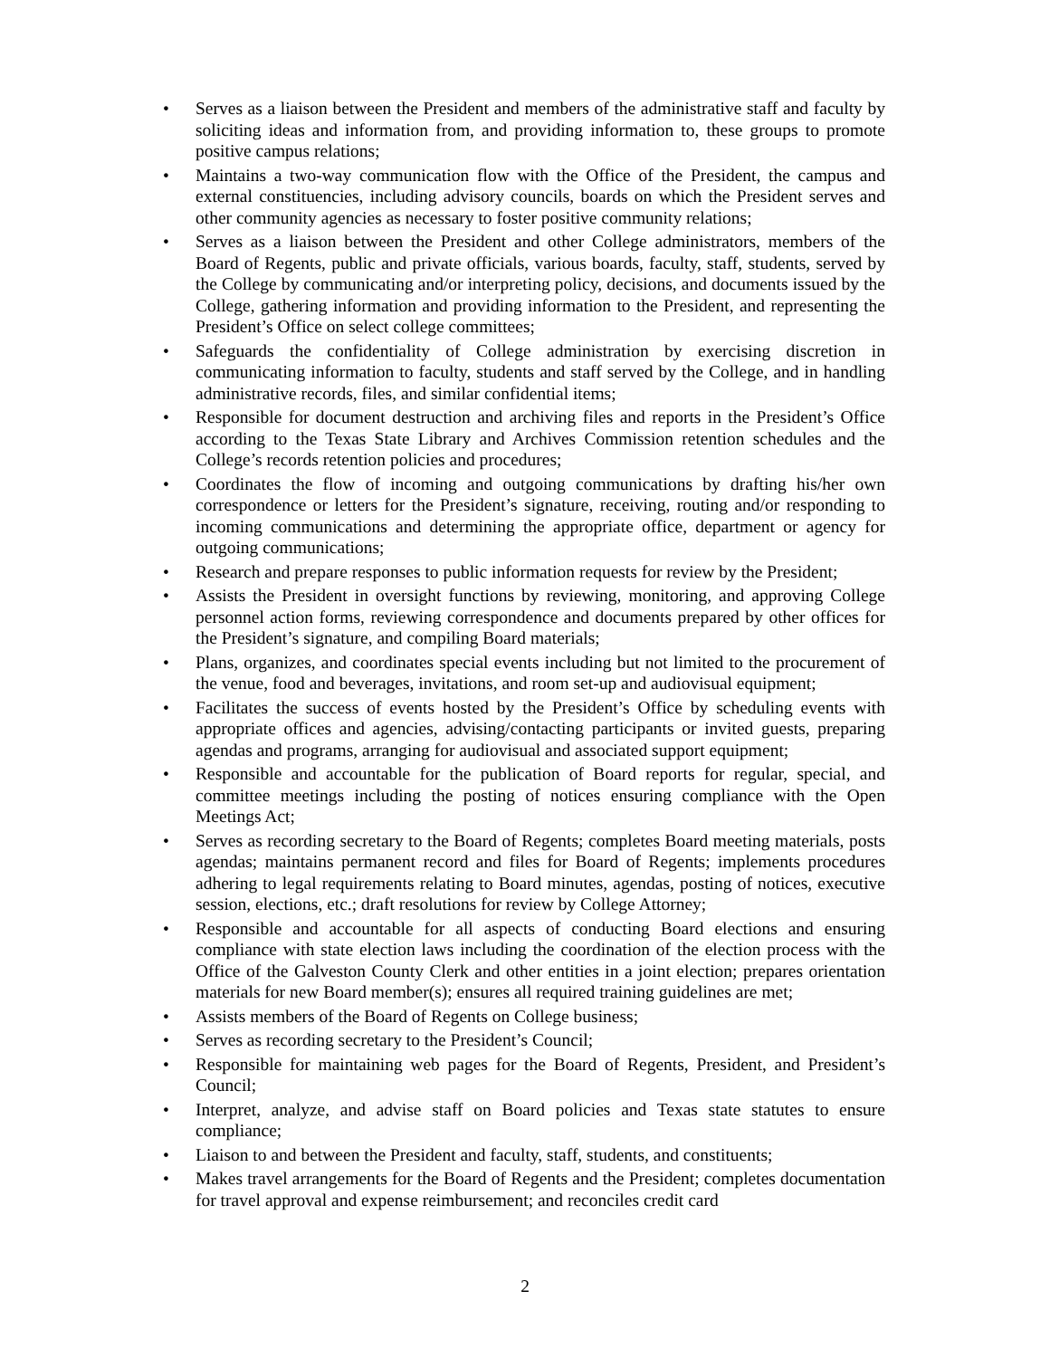• Serves as a liaison between the President and members of the administrative staff and faculty by soliciting ideas and information from, and providing information to, these groups to promote positive campus relations;
• Maintains a two-way communication flow with the Office of the President, the campus and external constituencies, including advisory councils, boards on which the President serves and other community agencies as necessary to foster positive community relations;
• Serves as a liaison between the President and other College administrators, members of the Board of Regents, public and private officials, various boards, faculty, staff, students, served by the College by communicating and/or interpreting policy, decisions, and documents issued by the College, gathering information and providing information to the President, and representing the President’s Office on select college committees;
• Safeguards the confidentiality of College administration by exercising discretion in communicating information to faculty, students and staff served by the College, and in handling administrative records, files, and similar confidential items;
• Responsible for document destruction and archiving files and reports in the President’s Office according to the Texas State Library and Archives Commission retention schedules and the College’s records retention policies and procedures;
• Coordinates the flow of incoming and outgoing communications by drafting his/her own correspondence or letters for the President’s signature, receiving, routing and/or responding to incoming communications and determining the appropriate office, department or agency for outgoing communications;
• Research and prepare responses to public information requests for review by the President;
• Assists the President in oversight functions by reviewing, monitoring, and approving College personnel action forms, reviewing correspondence and documents prepared by other offices for the President’s signature, and compiling Board materials;
• Plans, organizes, and coordinates special events including but not limited to the procurement of the venue, food and beverages, invitations, and room set-up and audiovisual equipment;
• Facilitates the success of events hosted by the President’s Office by scheduling events with appropriate offices and agencies, advising/contacting participants or invited guests, preparing agendas and programs, arranging for audiovisual and associated support equipment;
• Responsible and accountable for the publication of Board reports for regular, special, and committee meetings including the posting of notices ensuring compliance with the Open Meetings Act;
• Serves as recording secretary to the Board of Regents; completes Board meeting materials, posts agendas; maintains permanent record and files for Board of Regents; implements procedures adhering to legal requirements relating to Board minutes, agendas, posting of notices, executive session, elections, etc.; draft resolutions for review by College Attorney;
• Responsible and accountable for all aspects of conducting Board elections and ensuring compliance with state election laws including the coordination of the election process with the Office of the Galveston County Clerk and other entities in a joint election; prepares orientation materials for new Board member(s); ensures all required training guidelines are met;
• Assists members of the Board of Regents on College business;
• Serves as recording secretary to the President’s Council;
• Responsible for maintaining web pages for the Board of Regents, President, and President’s Council;
• Interpret, analyze, and advise staff on Board policies and Texas state statutes to ensure compliance;
• Liaison to and between the President and faculty, staff, students, and constituents;
• Makes travel arrangements for the Board of Regents and the President; completes documentation for travel approval and expense reimbursement; and reconciles credit card
2